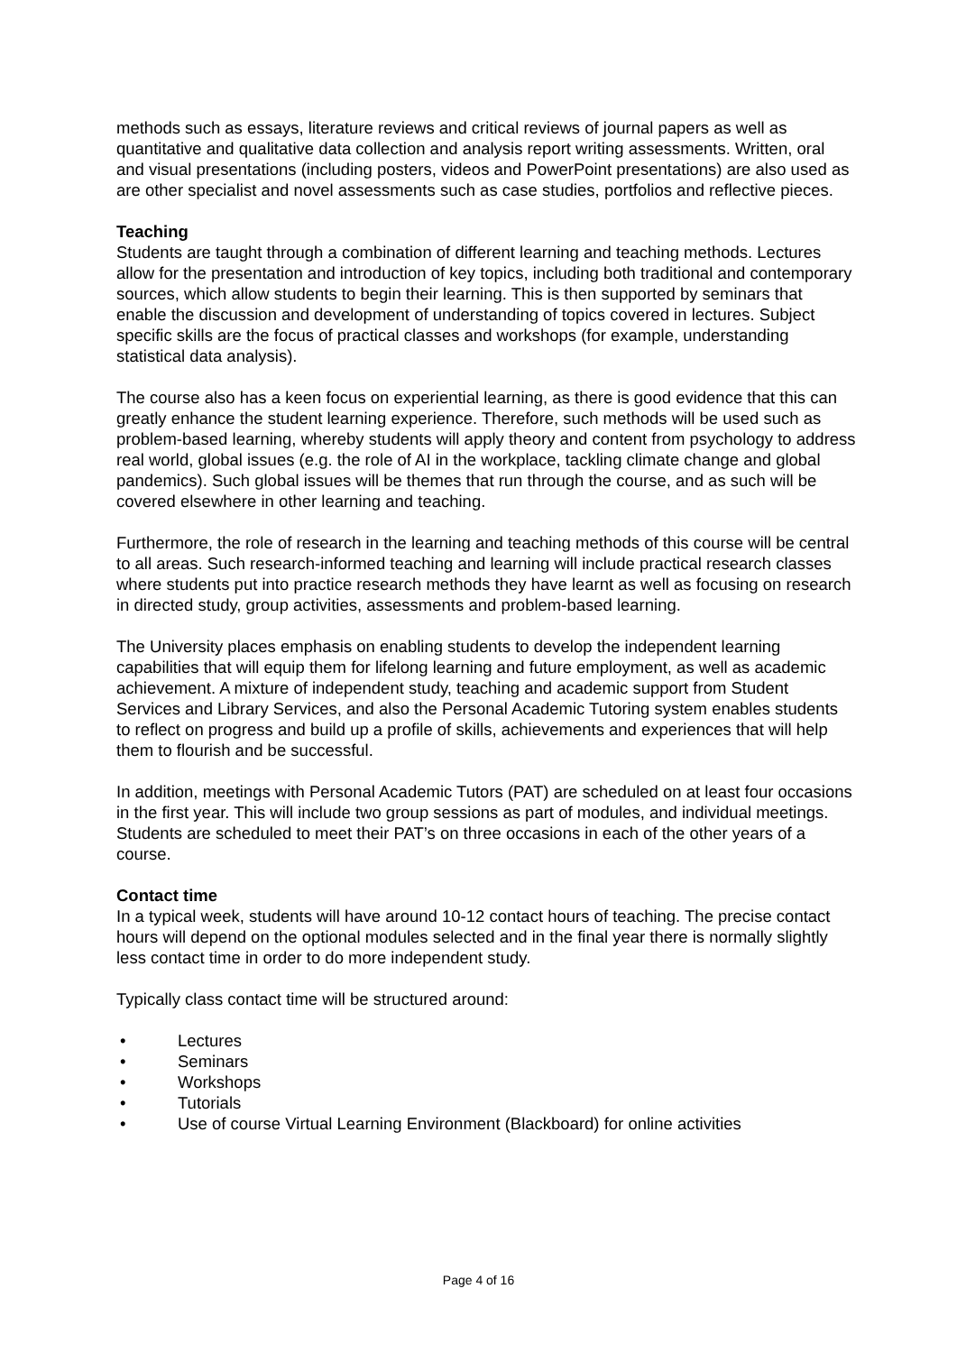methods such as essays, literature reviews and critical reviews of journal papers as well as quantitative and qualitative data collection and analysis report writing assessments. Written, oral and visual presentations (including posters, videos and PowerPoint presentations) are also used as are other specialist and novel assessments such as case studies, portfolios and reflective pieces.
Teaching
Students are taught through a combination of different learning and teaching methods. Lectures allow for the presentation and introduction of key topics, including both traditional and contemporary sources, which allow students to begin their learning. This is then supported by seminars that enable the discussion and development of understanding of topics covered in lectures. Subject specific skills are the focus of practical classes and workshops (for example, understanding statistical data analysis).
The course also has a keen focus on experiential learning, as there is good evidence that this can greatly enhance the student learning experience. Therefore, such methods will be used such as problem-based learning, whereby students will apply theory and content from psychology to address real world, global issues (e.g. the role of AI in the workplace, tackling climate change and global pandemics). Such global issues will be themes that run through the course, and as such will be covered elsewhere in other learning and teaching.
Furthermore, the role of research in the learning and teaching methods of this course will be central to all areas. Such research-informed teaching and learning will include practical research classes where students put into practice research methods they have learnt as well as focusing on research in directed study, group activities, assessments and problem-based learning.
The University places emphasis on enabling students to develop the independent learning capabilities that will equip them for lifelong learning and future employment, as well as academic achievement. A mixture of independent study, teaching and academic support from Student Services and Library Services, and also the Personal Academic Tutoring system enables students to reflect on progress and build up a profile of skills, achievements and experiences that will help them to flourish and be successful.
In addition, meetings with Personal Academic Tutors (PAT) are scheduled on at least four occasions in the first year. This will include two group sessions as part of modules, and individual meetings. Students are scheduled to meet their PAT’s on three occasions in each of the other years of a course.
Contact time
In a typical week, students will have around 10-12 contact hours of teaching. The precise contact hours will depend on the optional modules selected and in the final year there is normally slightly less contact time in order to do more independent study.
Typically class contact time will be structured around:
• Lectures
• Seminars
• Workshops
• Tutorials
• Use of course Virtual Learning Environment (Blackboard) for online activities
Page 4 of 16